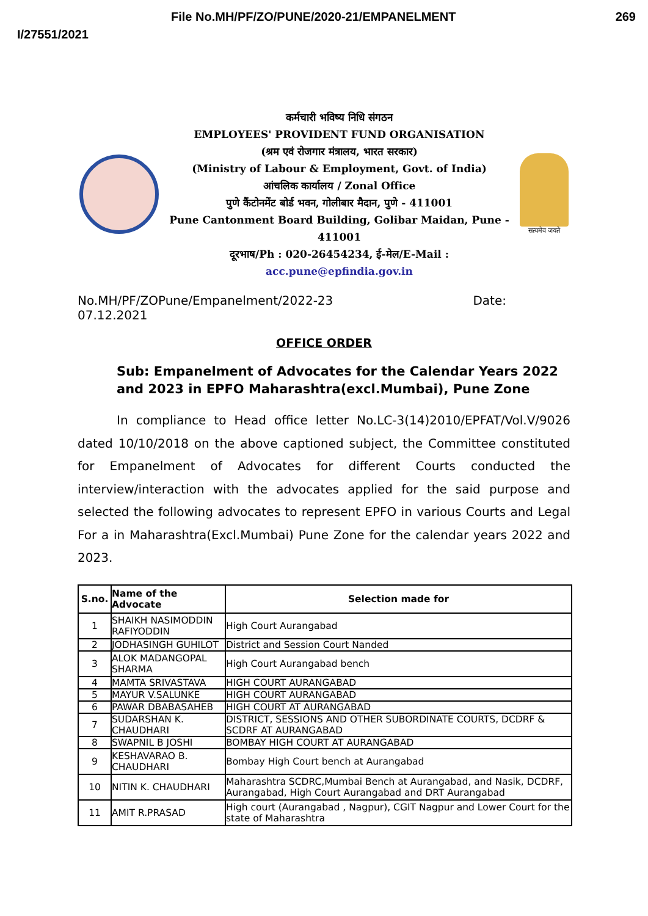File No.MH/PF/ZO/PUNE/2020-21/EMPANELMENT 269
I/27551/2021
कर्मचारी भविष्य निधि संगठन
EMPLOYEES' PROVIDENT FUND ORGANISATION
(श्रम एवं रोजगार मंत्रालय, भारत सरकार)
(Ministry of Labour & Employment, Govt. of India)
आंचलिक कार्यालय / Zonal Office
पुणे कैंटोनमेंट बोर्ड भवन, गोलीबार मैदान, पुणे - 411001
Pune Cantonment Board Building, Golibar Maidan, Pune - 411001
दूरभाष/Ph : 020-26454234, ई-मेल/E-Mail : acc.pune@epfindia.gov.in
सत्यमेव जयते
No.MH/PF/ZOPune/Empanelment/2022-23 Date:
07.12.2021
OFFICE ORDER
Sub: Empanelment of Advocates for the Calendar Years 2022 and 2023 in EPFO Maharashtra(excl.Mumbai), Pune Zone
In compliance to Head office letter No.LC-3(14)2010/EPFAT/Vol.V/9026 dated 10/10/2018 on the above captioned subject, the Committee constituted for Empanelment of Advocates for different Courts conducted the interview/interaction with the advocates applied for the said purpose and selected the following advocates to represent EPFO in various Courts and Legal For a in Maharashtra(Excl.Mumbai) Pune Zone for the calendar years 2022 and 2023.
| S.no. | Name of the Advocate | Selection made for |
| --- | --- | --- |
| 1 | SHAIKH NASIMODDIN RAFIYODDIN | High Court Aurangabad |
| 2 | JODHASINGH GUHILOT | District and Session Court Nanded |
| 3 | ALOK MADANGOPAL SHARMA | High Court Aurangabad bench |
| 4 | MAMTA SRIVASTAVA | HIGH COURT AURANGABAD |
| 5 | MAYUR V.SALUNKE | HIGH COURT AURANGABAD |
| 6 | PAWAR DBABASAHEB | HIGH COURT AT AURANGABAD |
| 7 | SUDARSHAN K. CHAUDHARI | DISTRICT, SESSIONS AND OTHER SUBORDINATE COURTS, DCDRF & SCDRF AT AURANGABAD |
| 8 | SWAPNIL B JOSHI | BOMBAY HIGH COURT AT AURANGABAD |
| 9 | KESHAVARAO B. CHAUDHARI | Bombay High Court bench at Aurangabad |
| 10 | NITIN K. CHAUDHARI | Maharashtra SCDRC,Mumbai Bench at Aurangabad, and Nasik, DCDRF, Aurangabad, High Court Aurangabad and DRT Aurangabad |
| 11 | AMIT R.PRASAD | High court (Aurangabad , Nagpur), CGIT Nagpur and Lower Court for the state of Maharashtra |